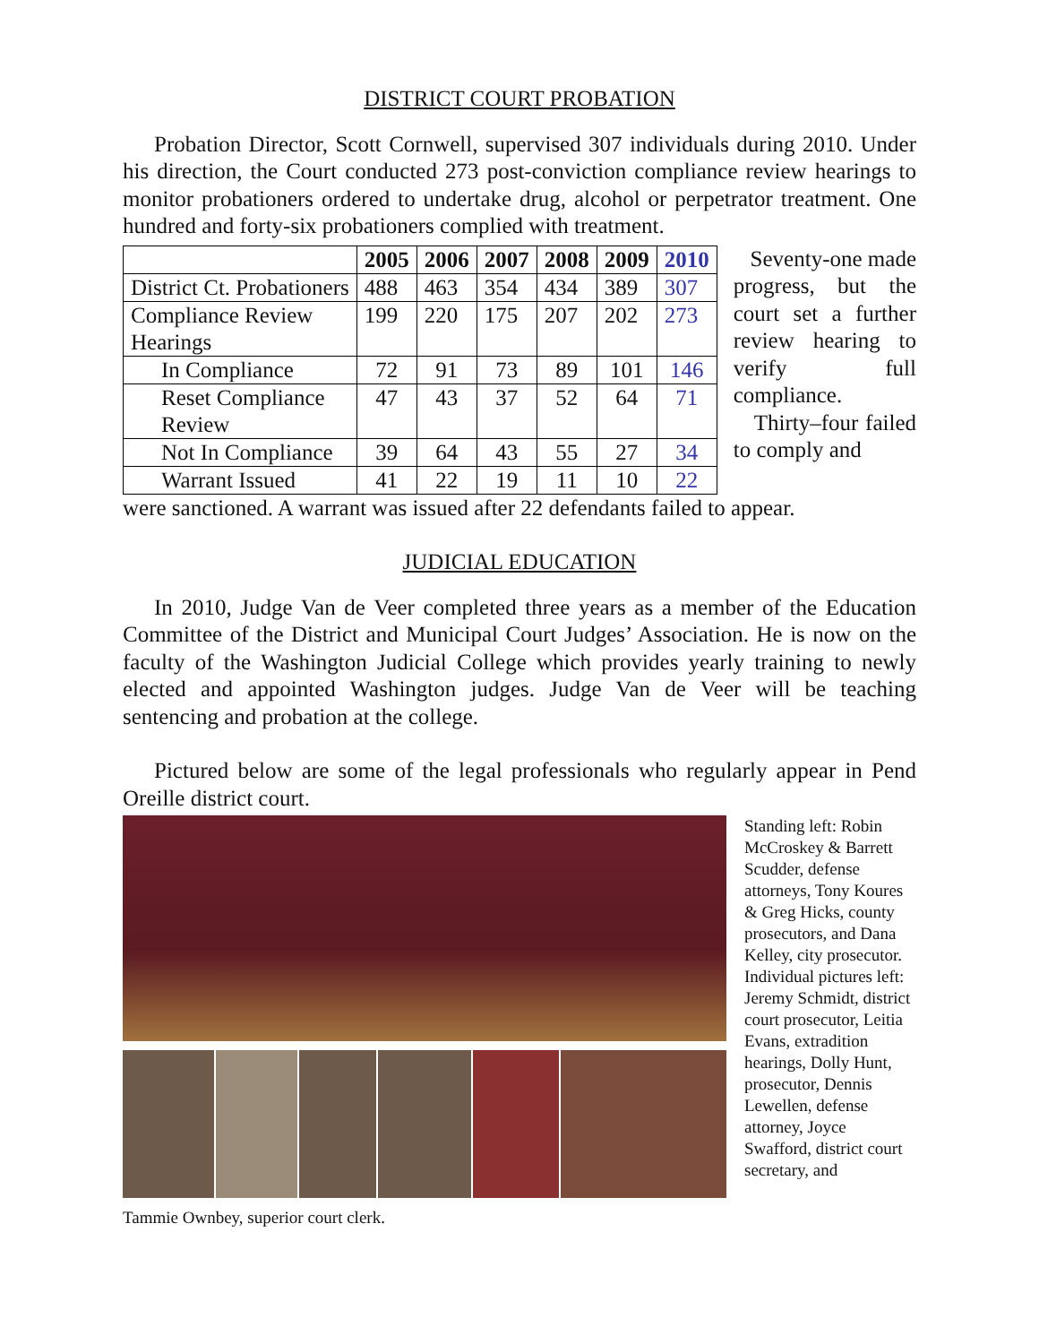DISTRICT COURT PROBATION
Probation Director, Scott Cornwell, supervised 307 individuals during 2010. Under his direction, the Court conducted 273 post-conviction compliance review hearings to monitor probationers ordered to undertake drug, alcohol or perpetrator treatment. One hundred and forty-six probationers complied with treatment.
| | 2005 | 2006 | 2007 | 2008 | 2009 | 2010 |
| --- | --- | --- | --- | --- | --- | --- |
| District Ct. Probationers | 488 | 463 | 354 | 434 | 389 | 307 |
| Compliance Review Hearings | 199 | 220 | 175 | 207 | 202 | 273 |
| In Compliance | 72 | 91 | 73 | 89 | 101 | 146 |
| Reset Compliance Review | 47 | 43 | 37 | 52 | 64 | 71 |
| Not In Compliance | 39 | 64 | 43 | 55 | 27 | 34 |
| Warrant Issued | 41 | 22 | 19 | 11 | 10 | 22 |
Seventy-one made progress, but the court set a further review hearing to verify full compliance. Thirty–four failed to comply and
were sanctioned. A warrant was issued after 22 defendants failed to appear.
JUDICIAL EDUCATION
In 2010, Judge Van de Veer completed three years as a member of the Education Committee of the District and Municipal Court Judges’ Association. He is now on the faculty of the Washington Judicial College which provides yearly training to newly elected and appointed Washington judges. Judge Van de Veer will be teaching sentencing and probation at the college.
Pictured below are some of the legal professionals who regularly appear in Pend Oreille district court.
Standing left: Robin McCroskey & Barrett Scudder, defense attorneys, Tony Koures & Greg Hicks, county prosecutors, and Dana Kelley, city prosecutor. Individual pictures left: Jeremy Schmidt, district court prosecutor, Leitia Evans, extradition hearings, Dolly Hunt, prosecutor, Dennis Lewellen, defense attorney, Joyce Swafford, district court secretary, and
Tammie Ownbey, superior court clerk.